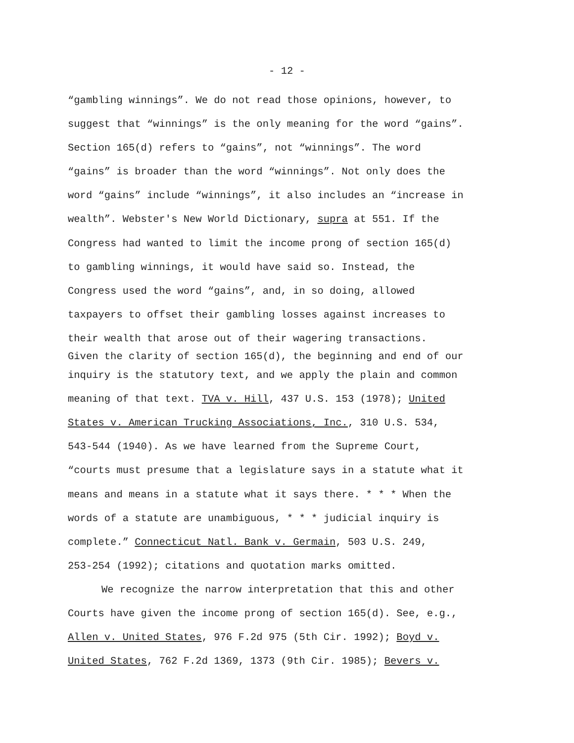- 12 -
“gambling winnings”. We do not read those opinions, however, to
suggest that “winnings” is the only meaning for the word “gains”.
Section 165(d) refers to “gains”, not “winnings”. The word
“gains” is broader than the word “winnings”. Not only does the
word “gains” include “winnings”, it also includes an “increase in
wealth”. Webster's New World Dictionary, supra at 551. If the
Congress had wanted to limit the income prong of section 165(d)
to gambling winnings, it would have said so. Instead, the
Congress used the word “gains”, and, in so doing, allowed
taxpayers to offset their gambling losses against increases to
their wealth that arose out of their wagering transactions.
Given the clarity of section 165(d), the beginning and end of our
inquiry is the statutory text, and we apply the plain and common
meaning of that text. TVA v. Hill, 437 U.S. 153 (1978); United
States v. American Trucking Associations, Inc., 310 U.S. 534,
543-544 (1940). As we have learned from the Supreme Court,
“courts must presume that a legislature says in a statute what it
means and means in a statute what it says there. * * * When the
words of a statute are unambiguous, * * * judicial inquiry is
complete.” Connecticut Natl. Bank v. Germain, 503 U.S. 249,
253-254 (1992); citations and quotation marks omitted.
We recognize the narrow interpretation that this and other
Courts have given the income prong of section 165(d). See, e.g.,
Allen v. United States, 976 F.2d 975 (5th Cir. 1992); Boyd v.
United States, 762 F.2d 1369, 1373 (9th Cir. 1985); Bevers v.